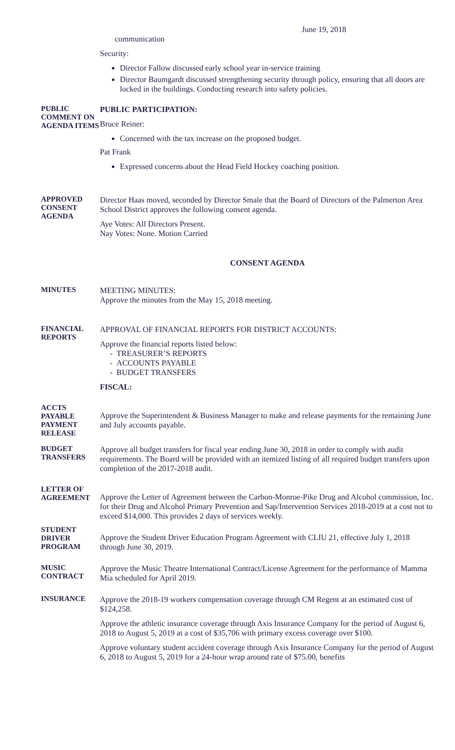June 19, 2018
communication
Security:
Director Fallow discussed early school year in-service training
Director Baumgardt discussed strengthening security through policy, ensuring that all doors are locked in the buildings. Conducting research into safety policies.
PUBLIC COMMENT ON AGENDA ITEMS
PUBLIC PARTICIPATION:
Bruce Reiner:
Concerned with the tax increase on the proposed budget.
Pat Frank
Expressed concerns about the Head Field Hockey coaching position.
APPROVED CONSENT AGENDA
Director Haas moved, seconded by Director Smale that the Board of Directors of the Palmerton Area School District approves the following consent agenda.
Aye Votes: All Directors Present.
Nay Votes: None. Motion Carried
CONSENT AGENDA
MINUTES
MEETING MINUTES:
Approve the minutes from the May 15, 2018 meeting.
FINANCIAL REPORTS
APPROVAL OF FINANCIAL REPORTS FOR DISTRICT ACCOUNTS:
Approve the financial reports listed below:
- TREASURER’S REPORTS
- ACCOUNTS PAYABLE
- BUDGET TRANSFERS
FISCAL:
ACCTS PAYABLE PAYMENT RELEASE
Approve the Superintendent & Business Manager to make and release payments for the remaining June and July accounts payable.
BUDGET TRANSFERS
Approve all budget transfers for fiscal year ending June 30, 2018 in order to comply with audit requirements. The Board will be provided with an itemized listing of all required budget transfers upon completion of the 2017-2018 audit.
LETTER OF AGREEMENT
Approve the Letter of Agreement between the Carbon-Monroe-Pike Drug and Alcohol commission, Inc. for their Drug and Alcohol Primary Prevention and Sap/Intervention Services 2018-2019 at a cost not to exceed $14,000. This provides 2 days of services weekly.
STUDENT DRIVER PROGRAM
Approve the Student Driver Education Program Agreement with CLIU 21, effective July 1, 2018 through June 30, 2019.
MUSIC CONTRACT
Approve the Music Theatre International Contract/License Agreement for the performance of Mamma Mia scheduled for April 2019.
INSURANCE
Approve the 2018-19 workers compensation coverage through CM Regent at an estimated cost of $124,258.
Approve the athletic insurance coverage through Axis Insurance Company for the period of August 6, 2018 to August 5, 2019 at a cost of $35,706 with primary excess coverage over $100.
Approve voluntary student accident coverage through Axis Insurance Company for the period of August 6, 2018 to August 5, 2019 for a 24-hour wrap around rate of $75.00, benefits